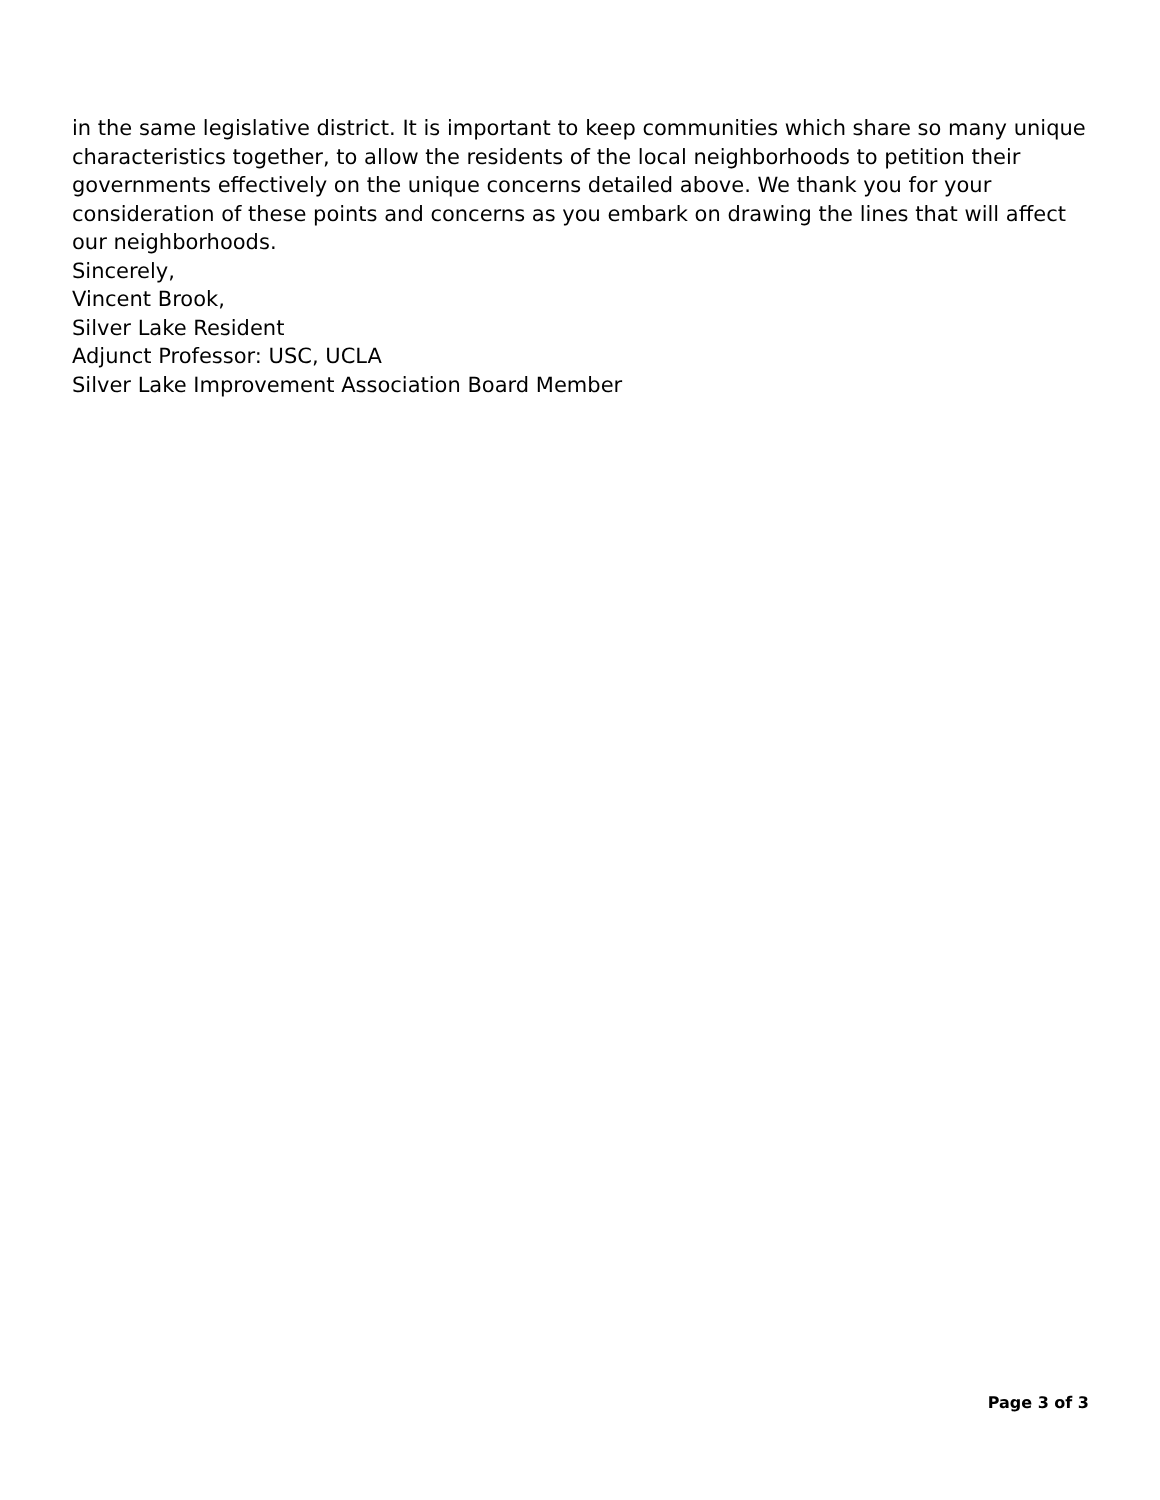in the same legislative district. It is important to keep communities which share so many unique characteristics together, to allow the residents of the local neighborhoods to petition their governments effectively on the unique concerns detailed above. We thank you for your consideration of these points and concerns as you embark on drawing the lines that will affect our neighborhoods.
Sincerely,
Vincent Brook,
Silver Lake Resident
Adjunct Professor: USC, UCLA
Silver Lake Improvement Association Board Member
Page 3 of 3